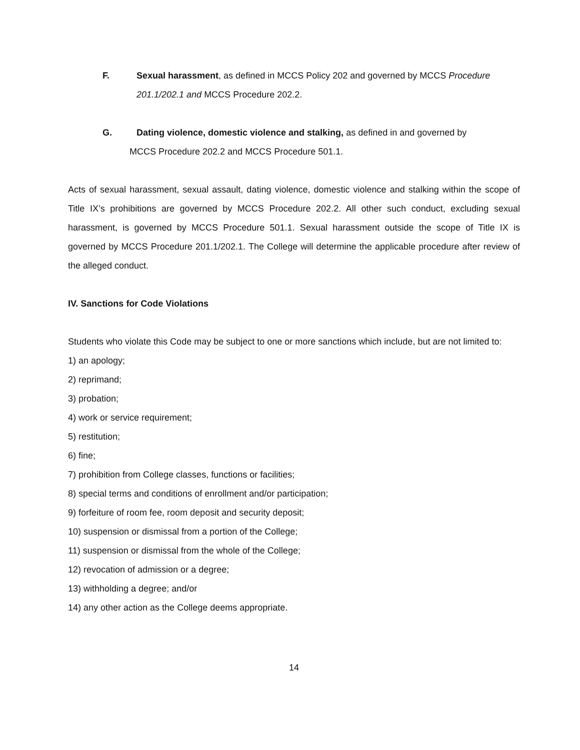F. Sexual harassment, as defined in MCCS Policy 202 and governed by MCCS Procedure 201.1/202.1 and MCCS Procedure 202.2.
G. Dating violence, domestic violence and stalking, as defined in and governed by
MCCS Procedure 202.2 and MCCS Procedure 501.1.
Acts of sexual harassment, sexual assault, dating violence, domestic violence and stalking within the scope of Title IX’s prohibitions are governed by MCCS Procedure 202.2. All other such conduct, excluding sexual harassment, is governed by MCCS Procedure 501.1. Sexual harassment outside the scope of Title IX is governed by MCCS Procedure 201.1/202.1. The College will determine the applicable procedure after review of the alleged conduct.
IV. Sanctions for Code Violations
Students who violate this Code may be subject to one or more sanctions which include, but are not limited to:
1) an apology;
2) reprimand;
3) probation;
4) work or service requirement;
5) restitution;
6) fine;
7) prohibition from College classes, functions or facilities;
8) special terms and conditions of enrollment and/or participation;
9) forfeiture of room fee, room deposit and security deposit;
10) suspension or dismissal from a portion of the College;
11) suspension or dismissal from the whole of the College;
12) revocation of admission or a degree;
13) withholding a degree; and/or
14) any other action as the College deems appropriate.
14